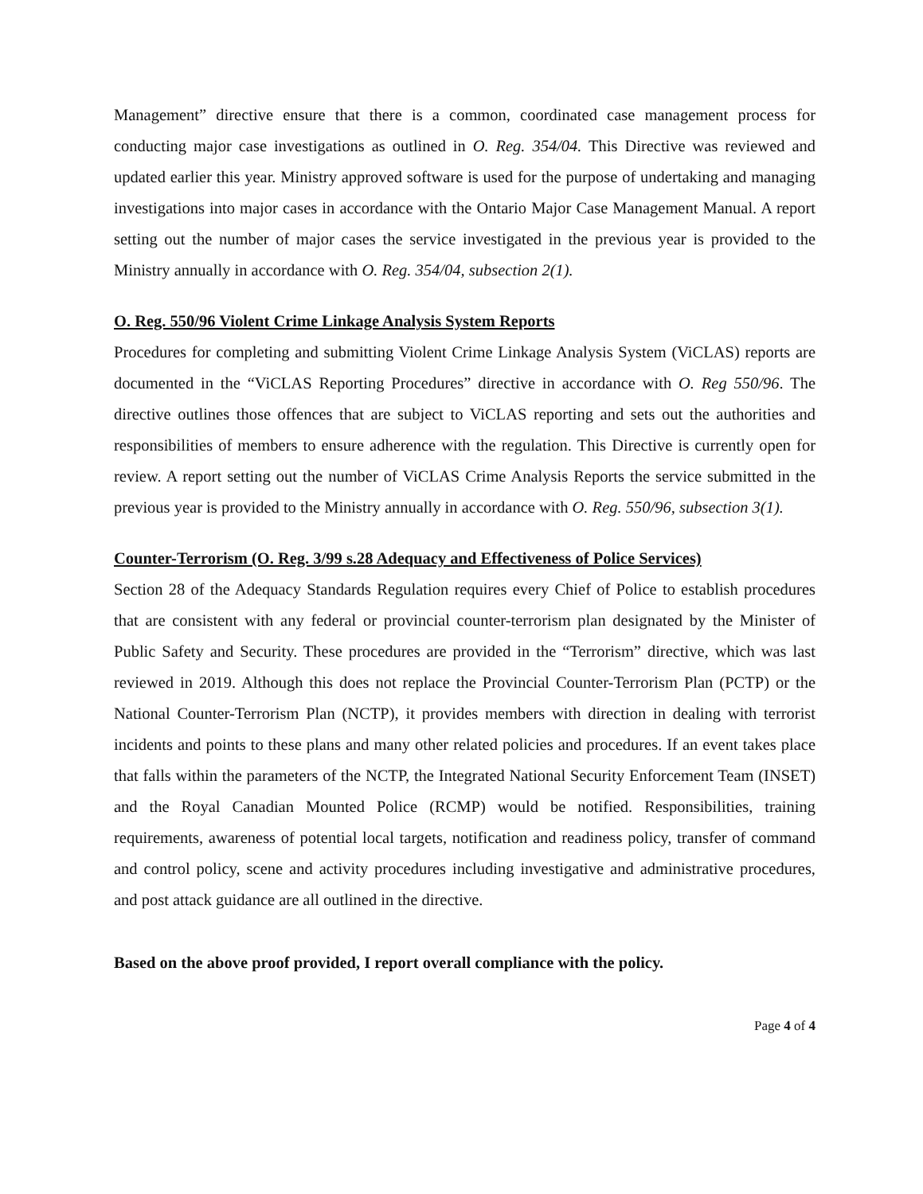Management” directive ensure that there is a common, coordinated case management process for conducting major case investigations as outlined in O. Reg. 354/04. This Directive was reviewed and updated earlier this year. Ministry approved software is used for the purpose of undertaking and managing investigations into major cases in accordance with the Ontario Major Case Management Manual. A report setting out the number of major cases the service investigated in the previous year is provided to the Ministry annually in accordance with O. Reg. 354/04, subsection 2(1).
O. Reg. 550/96 Violent Crime Linkage Analysis System Reports
Procedures for completing and submitting Violent Crime Linkage Analysis System (ViCLAS) reports are documented in the “ViCLAS Reporting Procedures” directive in accordance with O. Reg 550/96. The directive outlines those offences that are subject to ViCLAS reporting and sets out the authorities and responsibilities of members to ensure adherence with the regulation. This Directive is currently open for review. A report setting out the number of ViCLAS Crime Analysis Reports the service submitted in the previous year is provided to the Ministry annually in accordance with O. Reg. 550/96, subsection 3(1).
Counter-Terrorism (O. Reg. 3/99 s.28 Adequacy and Effectiveness of Police Services)
Section 28 of the Adequacy Standards Regulation requires every Chief of Police to establish procedures that are consistent with any federal or provincial counter-terrorism plan designated by the Minister of Public Safety and Security. These procedures are provided in the “Terrorism” directive, which was last reviewed in 2019. Although this does not replace the Provincial Counter-Terrorism Plan (PCTP) or the National Counter-Terrorism Plan (NCTP), it provides members with direction in dealing with terrorist incidents and points to these plans and many other related policies and procedures. If an event takes place that falls within the parameters of the NCTP, the Integrated National Security Enforcement Team (INSET) and the Royal Canadian Mounted Police (RCMP) would be notified. Responsibilities, training requirements, awareness of potential local targets, notification and readiness policy, transfer of command and control policy, scene and activity procedures including investigative and administrative procedures, and post attack guidance are all outlined in the directive.
Based on the above proof provided, I report overall compliance with the policy.
Page 4 of 4